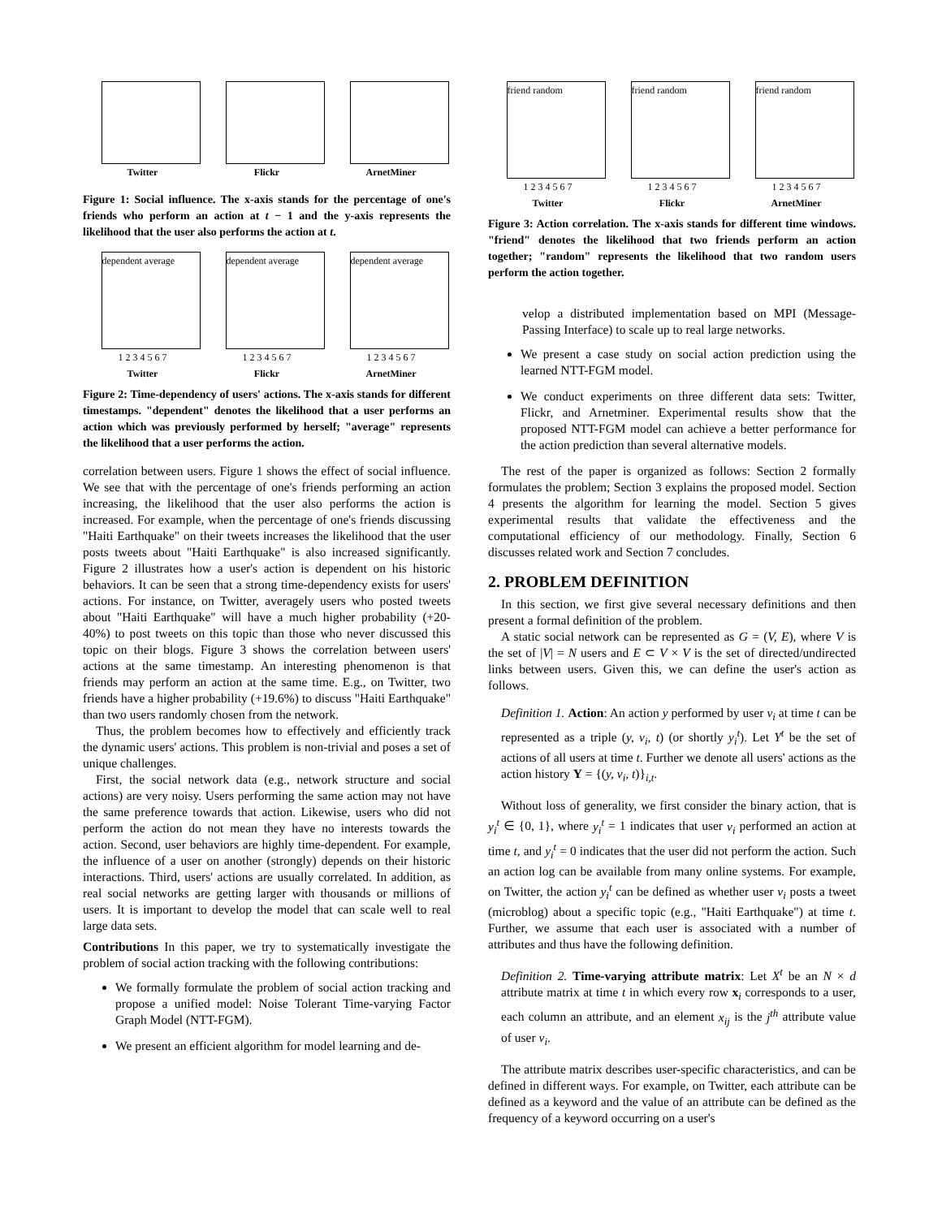Twitter Flickr ArnetMiner
Figure 1: Social influence. The x-axis stands for the percentage of one's friends who perform an action at t − 1 and the y-axis represents the likelihood that the user also performs the action at t.
dependent average
1 2 3 4 5 6 7
Twitter
dependent average
1 2 3 4 5 6 7
Flickr
dependent average
1 2 3 4 5 6 7
ArnetMiner
Figure 2: Time-dependency of users' actions. The x-axis stands for different timestamps. "dependent" denotes the likelihood that a user performs an action which was previously performed by herself; "average" represents the likelihood that a user performs the action.
correlation between users. Figure 1 shows the effect of social influence. We see that with the percentage of one's friends performing an action increasing, the likelihood that the user also performs the action is increased. For example, when the percentage of one's friends discussing "Haiti Earthquake" on their tweets increases the likelihood that the user posts tweets about "Haiti Earthquake" is also increased significantly. Figure 2 illustrates how a user's action is dependent on his historic behaviors. It can be seen that a strong time-dependency exists for users' actions. For instance, on Twitter, averagely users who posted tweets about "Haiti Earthquake" will have a much higher probability (+20-40%) to post tweets on this topic than those who never discussed this topic on their blogs. Figure 3 shows the correlation between users' actions at the same timestamp. An interesting phenomenon is that friends may perform an action at the same time. E.g., on Twitter, two friends have a higher probability (+19.6%) to discuss "Haiti Earthquake" than two users randomly chosen from the network.
Thus, the problem becomes how to effectively and efficiently track the dynamic users' actions. This problem is non-trivial and poses a set of unique challenges.
First, the social network data (e.g., network structure and social actions) are very noisy. Users performing the same action may not have the same preference towards that action. Likewise, users who did not perform the action do not mean they have no interests towards the action. Second, user behaviors are highly time-dependent. For example, the influence of a user on another (strongly) depends on their historic interactions. Third, users' actions are usually correlated. In addition, as real social networks are getting larger with thousands or millions of users. It is important to develop the model that can scale well to real large data sets.
Contributions In this paper, we try to systematically investigate the problem of social action tracking with the following contributions:
We formally formulate the problem of social action tracking and propose a unified model: Noise Tolerant Time-varying Factor Graph Model (NTT-FGM).
We present an efficient algorithm for model learning and de-
friend random
1 2 3 4 5 6 7
Twitter
friend random
1 2 3 4 5 6 7
Flickr
friend random
1 2 3 4 5 6 7
ArnetMiner
Figure 3: Action correlation. The x-axis stands for different time windows. "friend" denotes the likelihood that two friends perform an action together; "random" represents the likelihood that two random users perform the action together.
velop a distributed implementation based on MPI (Message-Passing Interface) to scale up to real large networks.
We present a case study on social action prediction using the learned NTT-FGM model.
We conduct experiments on three different data sets: Twitter, Flickr, and Arnetminer. Experimental results show that the proposed NTT-FGM model can achieve a better performance for the action prediction than several alternative models.
The rest of the paper is organized as follows: Section 2 formally formulates the problem; Section 3 explains the proposed model. Section 4 presents the algorithm for learning the model. Section 5 gives experimental results that validate the effectiveness and the computational efficiency of our methodology. Finally, Section 6 discusses related work and Section 7 concludes.
2. PROBLEM DEFINITION
In this section, we first give several necessary definitions and then present a formal definition of the problem.
A static social network can be represented as G = (V, E), where V is the set of |V| = N users and E ⊂ V × V is the set of directed/undirected links between users. Given this, we can define the user's action as follows.
Definition 1. Action: An action y performed by user v<sub>i</sub> at time t can be represented as a triple (y, v<sub>i</sub>, t) (or shortly y<sub>i</sub><sup>t</sup>). Let Y<sup>t</sup> be the set of actions of all users at time t. Further we denote all users' actions as the action history Y = {(y, v<sub>i</sub>, t)}<sub>i,t</sub>.
Without loss of generality, we first consider the binary action, that is y<sub>i</sub><sup>t</sup> ∈ {0, 1}, where y<sub>i</sub><sup>t</sup> = 1 indicates that user v<sub>i</sub> performed an action at time t, and y<sub>i</sub><sup>t</sup> = 0 indicates that the user did not perform the action. Such an action log can be available from many online systems. For example, on Twitter, the action y<sub>i</sub><sup>t</sup> can be defined as whether user v<sub>i</sub> posts a tweet (microblog) about a specific topic (e.g., "Haiti Earthquake") at time t. Further, we assume that each user is associated with a number of attributes and thus have the following definition.
Definition 2. Time-varying attribute matrix: Let X<sup>t</sup> be an N × d attribute matrix at time t in which every row x<sub>i</sub> corresponds to a user, each column an attribute, and an element x<sub>ij</sub> is the j<sup>th</sup> attribute value of user v<sub>i</sub>.
The attribute matrix describes user-specific characteristics, and can be defined in different ways. For example, on Twitter, each attribute can be defined as a keyword and the value of an attribute can be defined as the frequency of a keyword occurring on a user's